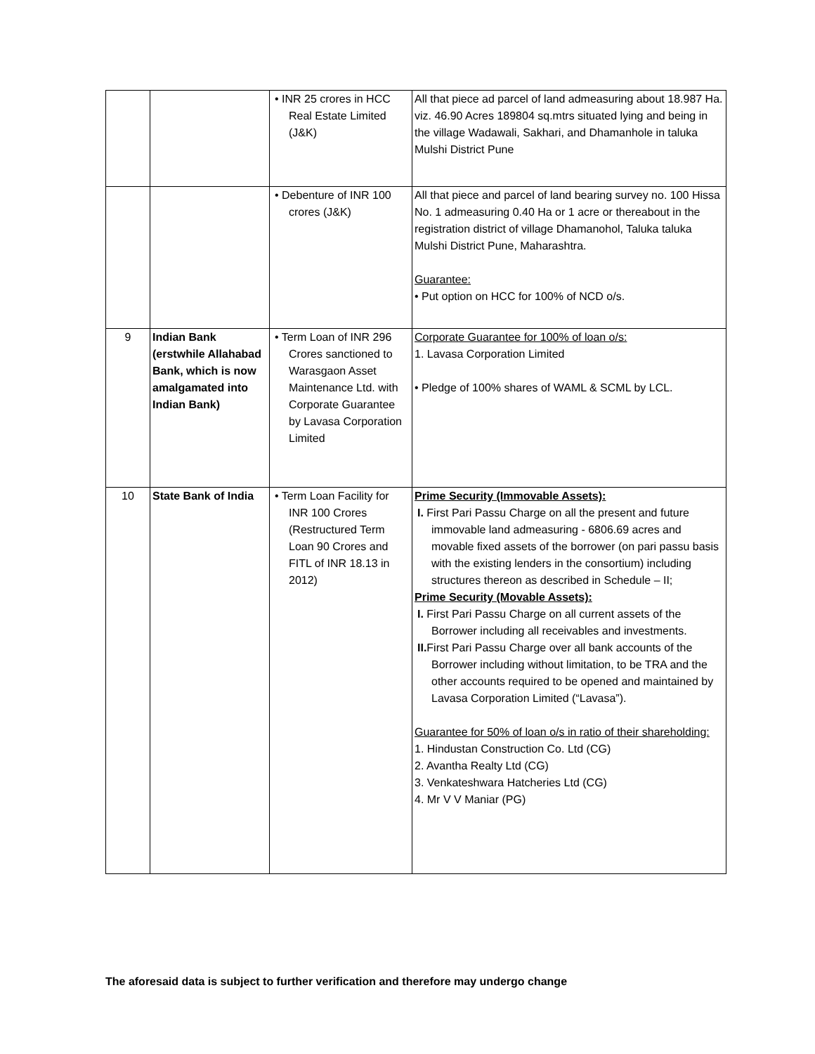| | | • INR 25 crores in HCC Real Estate Limited (J&K) | All that piece ad parcel of land admeasuring about 18.987 Ha. viz. 46.90 Acres 189804 sq.mtrs situated lying and being in the village Wadawali, Sakhari, and Dhamanhole in taluka Mulshi District Pune |
| | | • Debenture of INR 100 crores (J&K) | All that piece and parcel of land bearing survey no. 100 Hissa No. 1 admeasuring 0.40 Ha or 1 acre or thereabout in the registration district of village Dhamanohol, Taluka taluka Mulshi District Pune, Maharashtra. Guarantee: • Put option on HCC for 100% of NCD o/s. |
| 9 | Indian Bank (erstwhile Allahabad Bank, which is now amalgamated into Indian Bank) | • Term Loan of INR 296 Crores sanctioned to Warasgaon Asset Maintenance Ltd. with Corporate Guarantee by Lavasa Corporation Limited | Corporate Guarantee for 100% of loan o/s: 1. Lavasa Corporation Limited • Pledge of 100% shares of WAML & SCML by LCL. |
| 10 | State Bank of India | • Term Loan Facility for INR 100 Crores (Restructured Term Loan 90 Crores and FITL of INR 18.13 in 2012) | Prime Security (Immovable Assets): I. First Pari Passu Charge on all the present and future immovable land admeasuring - 6806.69 acres and movable fixed assets of the borrower (on pari passu basis with the existing lenders in the consortium) including structures thereon as described in Schedule – II; Prime Security (Movable Assets): I. First Pari Passu Charge on all current assets of the Borrower including all receivables and investments. II. First Pari Passu Charge over all bank accounts of the Borrower including without limitation, to be TRA and the other accounts required to be opened and maintained by Lavasa Corporation Limited (“Lavasa”). Guarantee for 50% of loan o/s in ratio of their shareholding: 1. Hindustan Construction Co. Ltd (CG) 2. Avantha Realty Ltd (CG) 3. Venkateshwara Hatcheries Ltd (CG) 4. Mr V V Maniar (PG) |
The aforesaid data is subject to further verification and therefore may undergo change